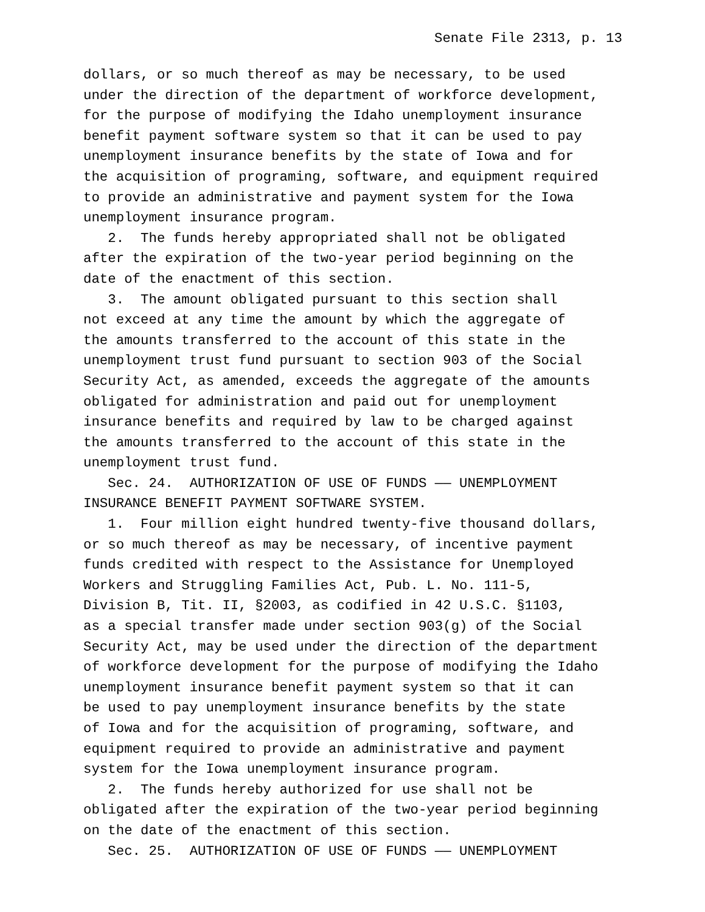Senate File 2313, p. 13
dollars, or so much thereof as may be necessary, to be used under the direction of the department of workforce development, for the purpose of modifying the Idaho unemployment insurance benefit payment software system so that it can be used to pay unemployment insurance benefits by the state of Iowa and for the acquisition of programing, software, and equipment required to provide an administrative and payment system for the Iowa unemployment insurance program. 2. The funds hereby appropriated shall not be obligated after the expiration of the two-year period beginning on the date of the enactment of this section. 3. The amount obligated pursuant to this section shall not exceed at any time the amount by which the aggregate of the amounts transferred to the account of this state in the unemployment trust fund pursuant to section 903 of the Social Security Act, as amended, exceeds the aggregate of the amounts obligated for administration and paid out for unemployment insurance benefits and required by law to be charged against the amounts transferred to the account of this state in the unemployment trust fund. Sec. 24. AUTHORIZATION OF USE OF FUNDS —— UNEMPLOYMENT INSURANCE BENEFIT PAYMENT SOFTWARE SYSTEM. 1. Four million eight hundred twenty-five thousand dollars, or so much thereof as may be necessary, of incentive payment funds credited with respect to the Assistance for Unemployed Workers and Struggling Families Act, Pub. L. No. 111-5, Division B, Tit. II, §2003, as codified in 42 U.S.C. §1103, as a special transfer made under section 903(g) of the Social Security Act, may be used under the direction of the department of workforce development for the purpose of modifying the Idaho unemployment insurance benefit payment system so that it can be used to pay unemployment insurance benefits by the state of Iowa and for the acquisition of programing, software, and equipment required to provide an administrative and payment system for the Iowa unemployment insurance program. 2. The funds hereby authorized for use shall not be obligated after the expiration of the two-year period beginning on the date of the enactment of this section. Sec. 25. AUTHORIZATION OF USE OF FUNDS —— UNEMPLOYMENT